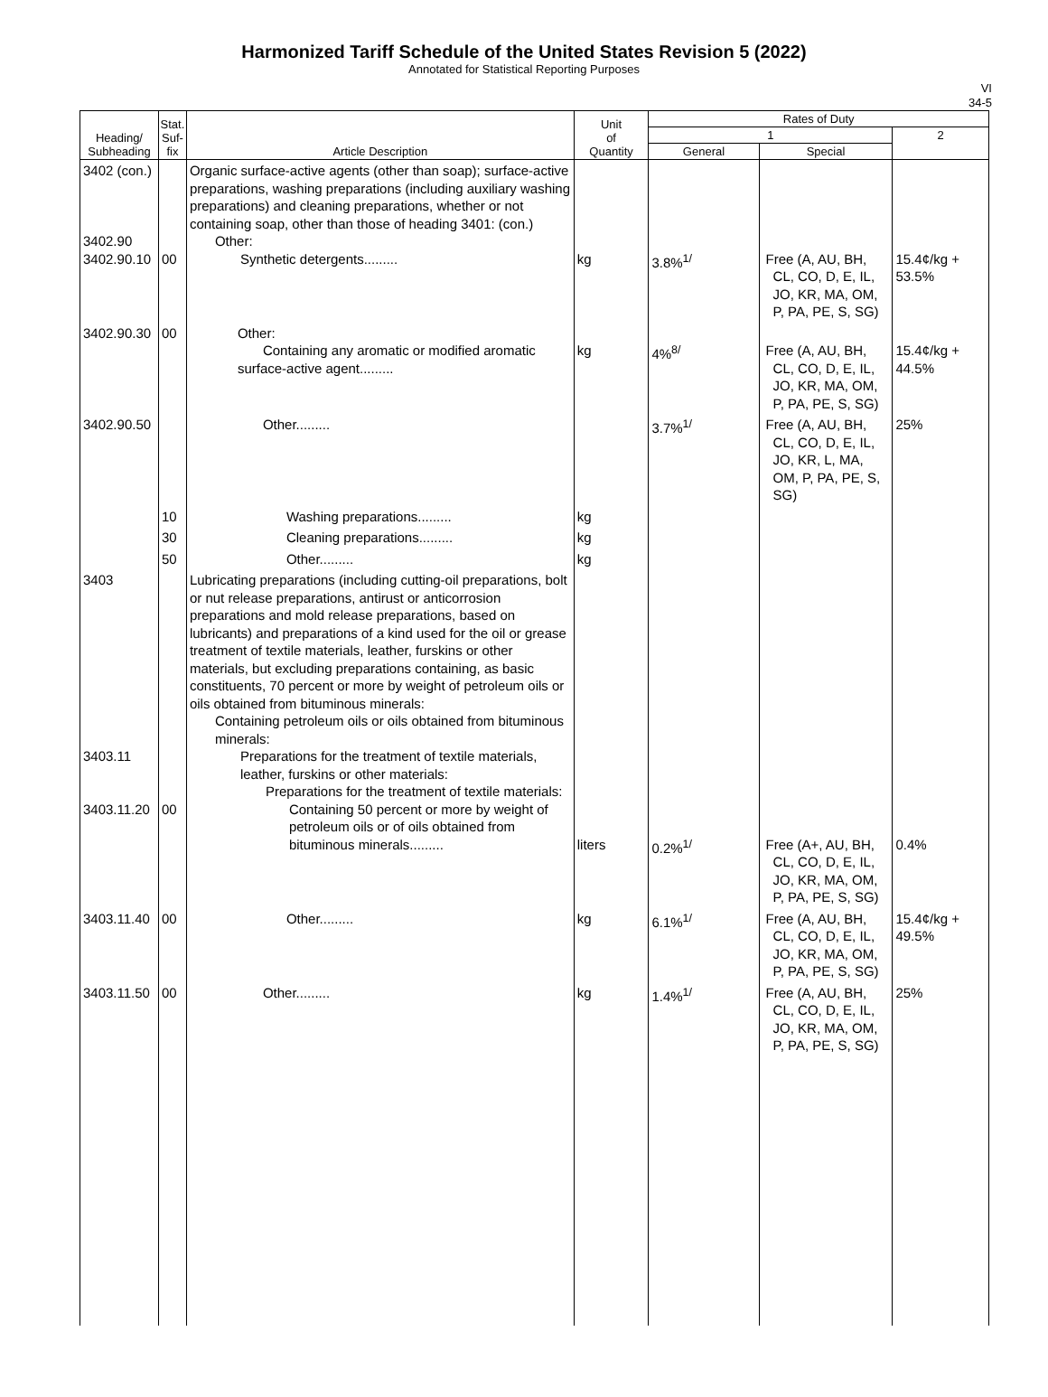Harmonized Tariff Schedule of the United States Revision 5 (2022)
Annotated for Statistical Reporting Purposes
VI
34-5
| Heading/ Subheading | Stat. Suf- fix | Article Description | Unit of Quantity | Rates of Duty | | |
| --- | --- | --- | --- | --- | --- | --- |
| | | | | 1 | | 2 |
| | | | | General | Special | |
| 3402 (con.) 3402.90 3402.90.10 | 00 | Organic surface-active agents (other than soap); surface-active preparations, washing preparations (including auxiliary washing preparations) and cleaning preparations, whether or not containing soap, other than those of heading 3401: (con.) Other: Synthetic detergents......... | kg | 3.8%<sup>1/</sup> | Free (A, AU, BH, CL, CO, D, E, IL, JO, KR, MA, OM, P, PA, PE, S, SG) | 15.4¢/kg + 53.5% |
| 3402.90.30 | 00 | Other: Containing any aromatic or modified aromatic surface-active agent......... | kg | 4%<sup>8/</sup> | Free (A, AU, BH, CL, CO, D, E, IL, JO, KR, MA, OM, P, PA, PE, S, SG) | 15.4¢/kg + 44.5% |
| 3402.90.50 | | Other......... | | 3.7%<sup>1/</sup> | Free (A, AU, BH, CL, CO, D, E, IL, JO, KR, L, MA, OM, P, PA, PE, S, SG) | 25% |
| | 10 | Washing preparations......... | kg | | | |
| | 30 | Cleaning preparations......... | kg | | | |
| | 50 | Other......... | kg | | | |
| 3403 3403.11 3403.11.20 | 00 | Lubricating preparations (including cutting-oil preparations, bolt or nut release preparations, antirust or anticorrosion preparations and mold release preparations, based on lubricants) and preparations of a kind used for the oil or grease treatment of textile materials, leather, furskins or other materials, but excluding preparations containing, as basic constituents, 70 percent or more by weight of petroleum oils or oils obtained from bituminous minerals: Containing petroleum oils or oils obtained from bituminous minerals: Preparations for the treatment of textile materials, leather, furskins or other materials: Preparations for the treatment of textile materials: Containing 50 percent or more by weight of petroleum oils or of oils obtained from bituminous minerals......... | liters | 0.2%<sup>1/</sup> | Free (A+, AU, BH, CL, CO, D, E, IL, JO, KR, MA, OM, P, PA, PE, S, SG) | 0.4% |
| 3403.11.40 | 00 | Other......... | kg | 6.1%<sup>1/</sup> | Free (A, AU, BH, CL, CO, D, E, IL, JO, KR, MA, OM, P, PA, PE, S, SG) | 15.4¢/kg + 49.5% |
| 3403.11.50 | 00 | Other......... | kg | 1.4%<sup>1/</sup> | Free (A, AU, BH, CL, CO, D, E, IL, JO, KR, MA, OM, P, PA, PE, S, SG) | 25% |